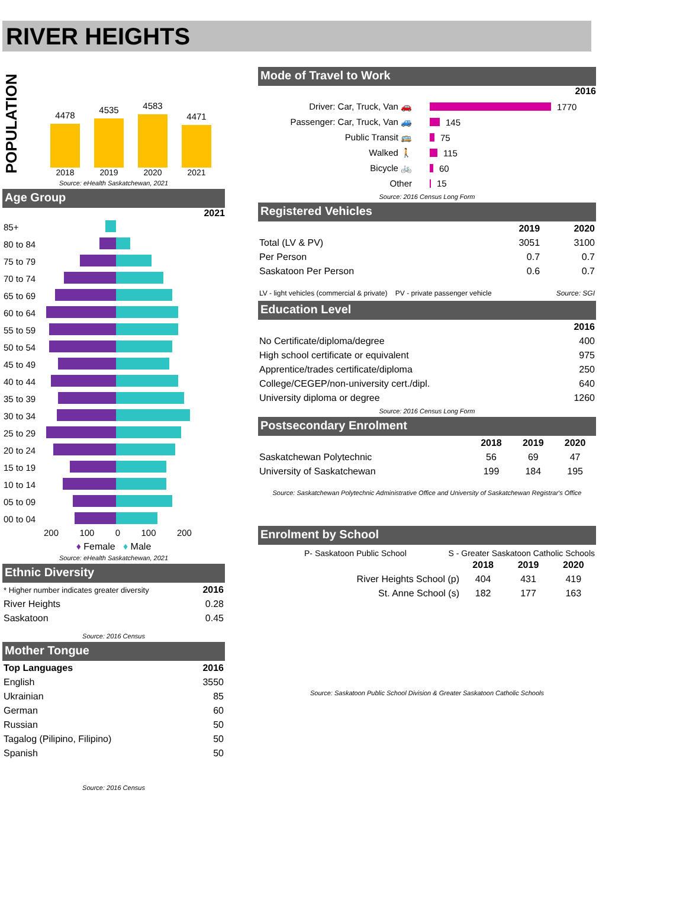RIVER HEIGHTS
POPULATION
4478
4535
4583
4471
2018 2019 2020 2021
Source: eHealth Saskatchewan, 2021
Age Group
2021
| 85+ | |
| 80 to 84 | |
| 75 to 79 | |
| 70 to 74 | |
| 65 to 69 | |
| 60 to 64 | |
| 55 to 59 | |
| 50 to 54 | |
| 45 to 49 | |
| 40 to 44 | |
| 35 to 39 | |
| 30 to 34 | |
| 25 to 29 | |
| 20 to 24 | |
| 15 to 19 | |
| 10 to 14 | |
| 05 to 09 | |
| 00 to 04 | |
200 100 0 100 200
♦ Female ♦ Male
Source: eHealth Saskatchewan, 2021
Ethnic Diversity
| * Higher number indicates greater diversity | 2016 |
| River Heights | 0.28 |
| Saskatoon | 0.45 |
Source: 2016 Census
Mother Tongue
| Top Languages | 2016 |
| --- | --- |
| English | 3550 |
| Ukrainian | 85 |
| German | 60 |
| Russian | 50 |
| Tagalog (Pilipino, Filipino) | 50 |
| Spanish | 50 |
Source: 2016 Census
Mode of Travel to Work
2016
Driver: Car, Truck, Van 🚗 1770
Passenger: Car, Truck, Van 🚙 145
Public Transit 🚌 75
Walked 🚶 115
Bicycle 🚲 60
Other 15
Source: 2016 Census Long Form
Registered Vehicles
| | 2019 | 2020 |
| Total (LV & PV) | 3051 | 3100 |
| Per Person | 0.7 | 0.7 |
| Saskatoon Per Person | 0.6 | 0.7 |
LV - light vehicles (commercial & private) PV - private passenger vehicle Source: SGI
Education Level
| | 2016 |
| No Certificate/diploma/degree | 400 |
| High school certificate or equivalent | 975 |
| Apprentice/trades certificate/diploma | 250 |
| College/CEGEP/non-university cert./dipl. | 640 |
| University diploma or degree | 1260 |
Source: 2016 Census Long Form
Postsecondary Enrolment
| | 2018 | 2019 | 2020 |
| Saskatchewan Polytechnic | 56 | 69 | 47 |
| University of Saskatchewan | 199 | 184 | 195 |
Source: Saskatchewan Polytechnic Administrative Office and University of Saskatchewan Registrar's Office
Enrolment by School
P- Saskatoon Public School S - Greater Saskatoon Catholic Schools
| | 2018 | 2019 | 2020 |
| River Heights School (p) | 404 | 431 | 419 |
| St. Anne School (s) | 182 | 177 | 163 |
Source: Saskatoon Public School Division & Greater Saskatoon Catholic Schools